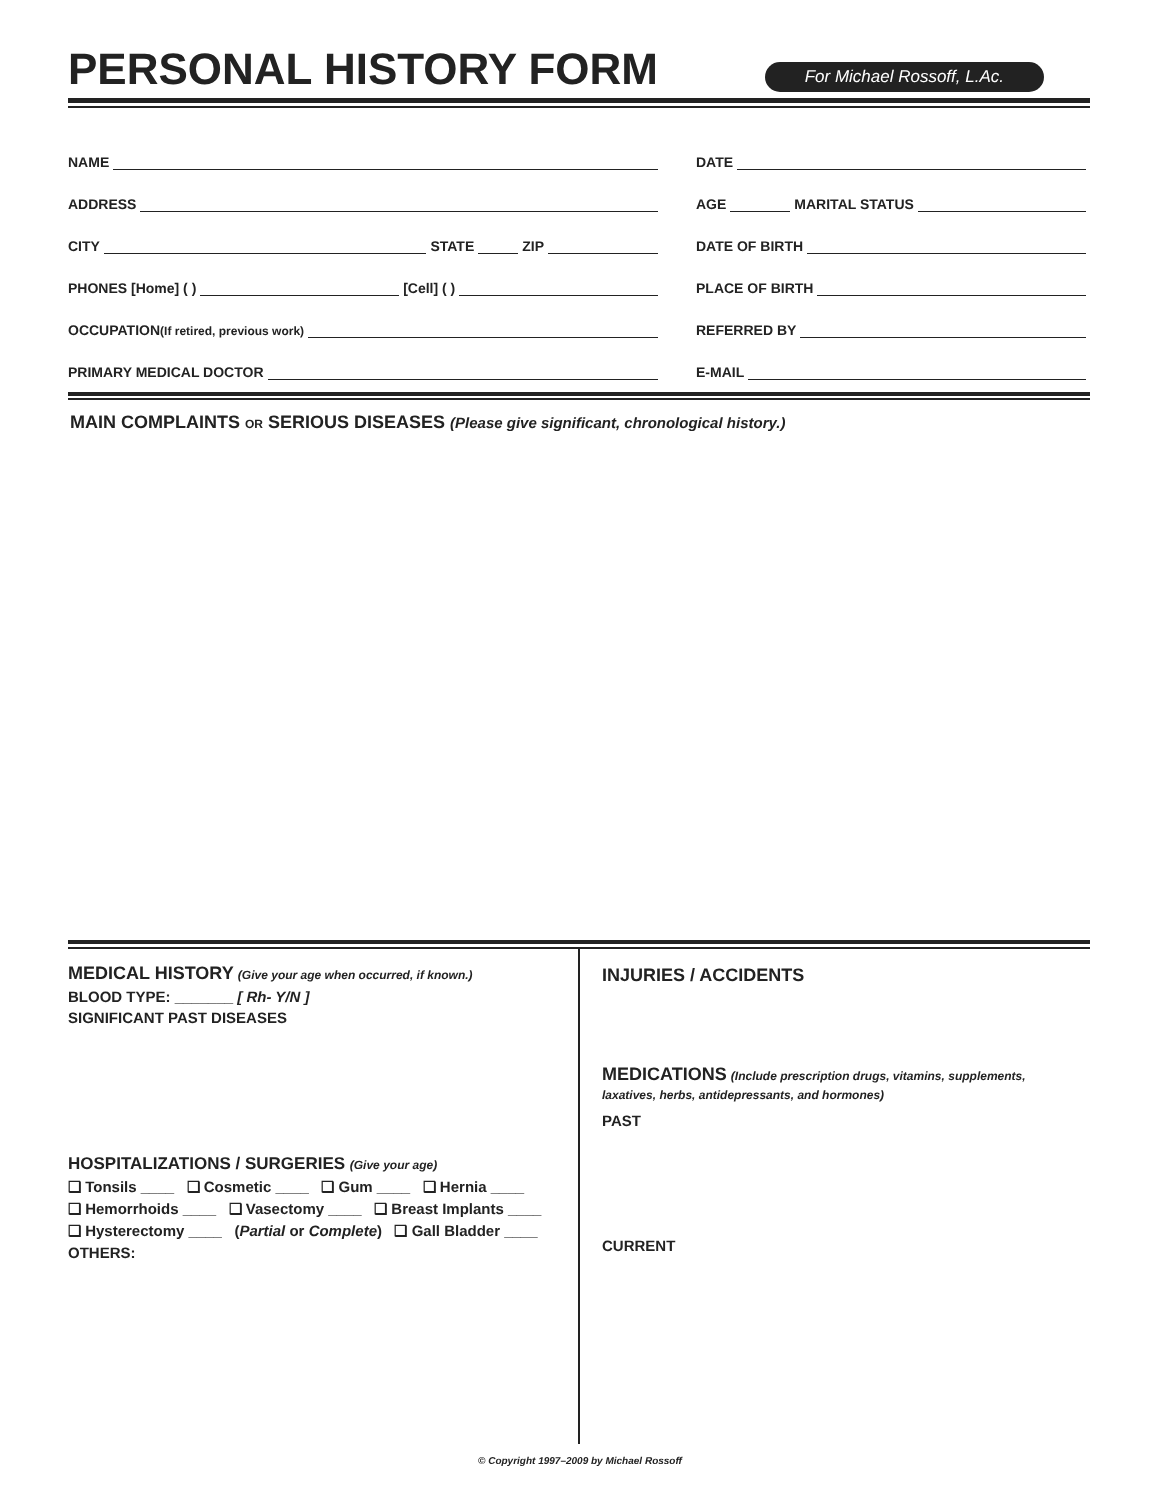PERSONAL HISTORY FORM
For Michael Rossoff, L.Ac.
NAME
ADDRESS
CITY STATE ZIP
PHONES [Home] ( ) [Cell] ( )
OCCUPATION (If retired, previous work)
PRIMARY MEDICAL DOCTOR
DATE
AGE MARITAL STATUS
DATE OF BIRTH
PLACE OF BIRTH
REFERRED BY
E-MAIL
MAIN COMPLAINTS OR SERIOUS DISEASES (Please give significant, chronological history.)
MEDICAL HISTORY (Give your age when occurred, if known.)
BLOOD TYPE: _______ [ Rh- Y/N ]
SIGNIFICANT PAST DISEASES
HOSPITALIZATIONS / SURGERIES (Give your age)
❑ Tonsils ____ ❑ Cosmetic ____ ❑ Gum ____ ❑ Hernia ____
❑ Hemorrhoids ____ ❑ Vasectomy ____ ❑ Breast Implants ____
❑ Hysterectomy ____ (Partial or Complete) ❑ Gall Bladder ____
OTHERS:
INJURIES / ACCIDENTS
MEDICATIONS (Include prescription drugs, vitamins, supplements,
laxatives, herbs, antidepressants, and hormones)
PAST
CURRENT
© Copyright 1997–2009 by Michael Rossoff